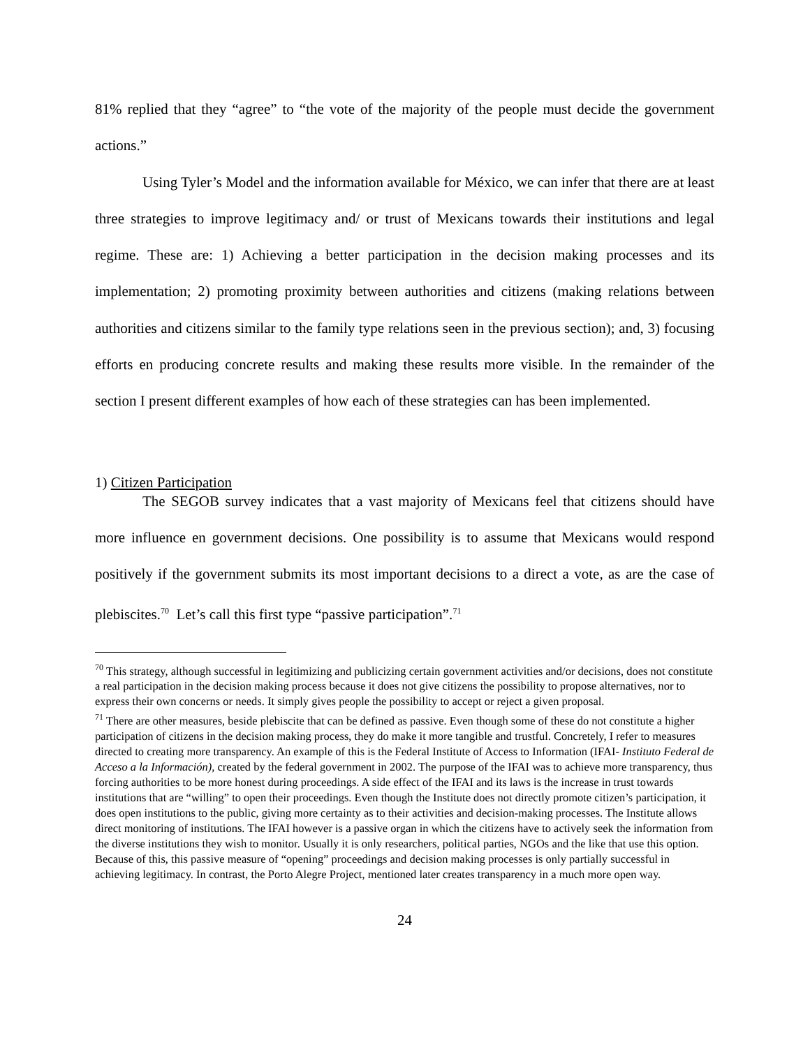81% replied that they “agree” to “the vote of the majority of the people must decide the government actions.”
Using Tyler’s Model and the information available for México, we can infer that there are at least three strategies to improve legitimacy and/ or trust of Mexicans towards their institutions and legal regime. These are: 1) Achieving a better participation in the decision making processes and its implementation; 2) promoting proximity between authorities and citizens (making relations between authorities and citizens similar to the family type relations seen in the previous section); and, 3) focusing efforts en producing concrete results and making these results more visible. In the remainder of the section I present different examples of how each of these strategies can has been implemented.
1) Citizen Participation
The SEGOB survey indicates that a vast majority of Mexicans feel that citizens should have more influence en government decisions. One possibility is to assume that Mexicans would respond positively if the government submits its most important decisions to a direct a vote, as are the case of plebiscites.<sup>70</sup> Let’s call this first type “passive participation”.<sup>71</sup>
<sup>70</sup> This strategy, although successful in legitimizing and publicizing certain government activities and/or decisions, does not constitute a real participation in the decision making process because it does not give citizens the possibility to propose alternatives, nor to express their own concerns or needs. It simply gives people the possibility to accept or reject a given proposal.
<sup>71</sup> There are other measures, beside plebiscite that can be defined as passive. Even though some of these do not constitute a higher participation of citizens in the decision making process, they do make it more tangible and trustful. Concretely, I refer to measures directed to creating more transparency. An example of this is the Federal Institute of Access to Information (IFAI- Instituto Federal de Acceso a la Información), created by the federal government in 2002. The purpose of the IFAI was to achieve more transparency, thus forcing authorities to be more honest during proceedings. A side effect of the IFAI and its laws is the increase in trust towards institutions that are “willing” to open their proceedings. Even though the Institute does not directly promote citizen’s participation, it does open institutions to the public, giving more certainty as to their activities and decision-making processes. The Institute allows direct monitoring of institutions. The IFAI however is a passive organ in which the citizens have to actively seek the information from the diverse institutions they wish to monitor. Usually it is only researchers, political parties, NGOs and the like that use this option. Because of this, this passive measure of “opening” proceedings and decision making processes is only partially successful in achieving legitimacy. In contrast, the Porto Alegre Project, mentioned later creates transparency in a much more open way.
24